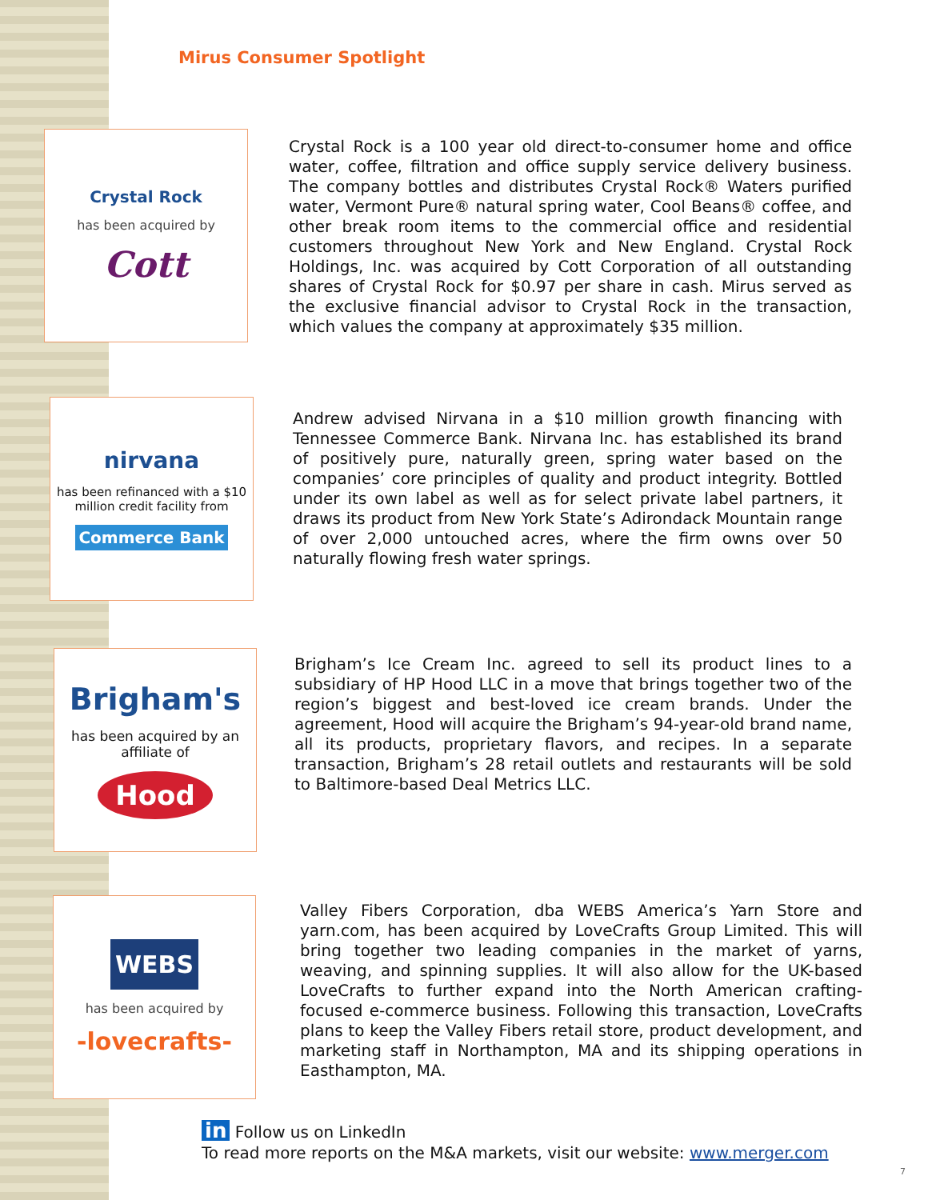Mirus Consumer Spotlight
Crystal Rock
has been acquired by
Cott
Crystal Rock is a 100 year old direct-to-consumer home and office water, coffee, filtration and office supply service delivery business. The company bottles and distributes Crystal Rock® Waters purified water, Vermont Pure® natural spring water, Cool Beans® coffee, and other break room items to the commercial office and residential customers throughout New York and New England. Crystal Rock Holdings, Inc. was acquired by Cott Corporation of all outstanding shares of Crystal Rock for $0.97 per share in cash. Mirus served as the exclusive financial advisor to Crystal Rock in the transaction, which values the company at approximately $35 million.
nirvana
has been refinanced with a $10 million credit facility from
Commerce Bank
Andrew advised Nirvana in a $10 million growth financing with Tennessee Commerce Bank. Nirvana Inc. has established its brand of positively pure, naturally green, spring water based on the companies’ core principles of quality and product integrity. Bottled under its own label as well as for select private label partners, it draws its product from New York State’s Adirondack Mountain range of over 2,000 untouched acres, where the firm owns over 50 naturally flowing fresh water springs.
Brigham's
has been acquired by an affiliate of
Hood
Brigham’s Ice Cream Inc. agreed to sell its product lines to a subsidiary of HP Hood LLC in a move that brings together two of the region’s biggest and best-loved ice cream brands. Under the agreement, Hood will acquire the Brigham’s 94-year-old brand name, all its products, proprietary flavors, and recipes. In a separate transaction, Brigham’s 28 retail outlets and restaurants will be sold to Baltimore-based Deal Metrics LLC.
WEBS
has been acquired by
-lovecrafts-
Valley Fibers Corporation, dba WEBS America’s Yarn Store and yarn.com, has been acquired by LoveCrafts Group Limited. This will bring together two leading companies in the market of yarns, weaving, and spinning supplies. It will also allow for the UK-based LoveCrafts to further expand into the North American crafting-focused e-commerce business. Following this transaction, LoveCrafts plans to keep the Valley Fibers retail store, product development, and marketing staff in Northampton, MA and its shipping operations in Easthampton, MA.
in Follow us on LinkedIn
To read more reports on the M&A markets, visit our website: www.merger.com
7